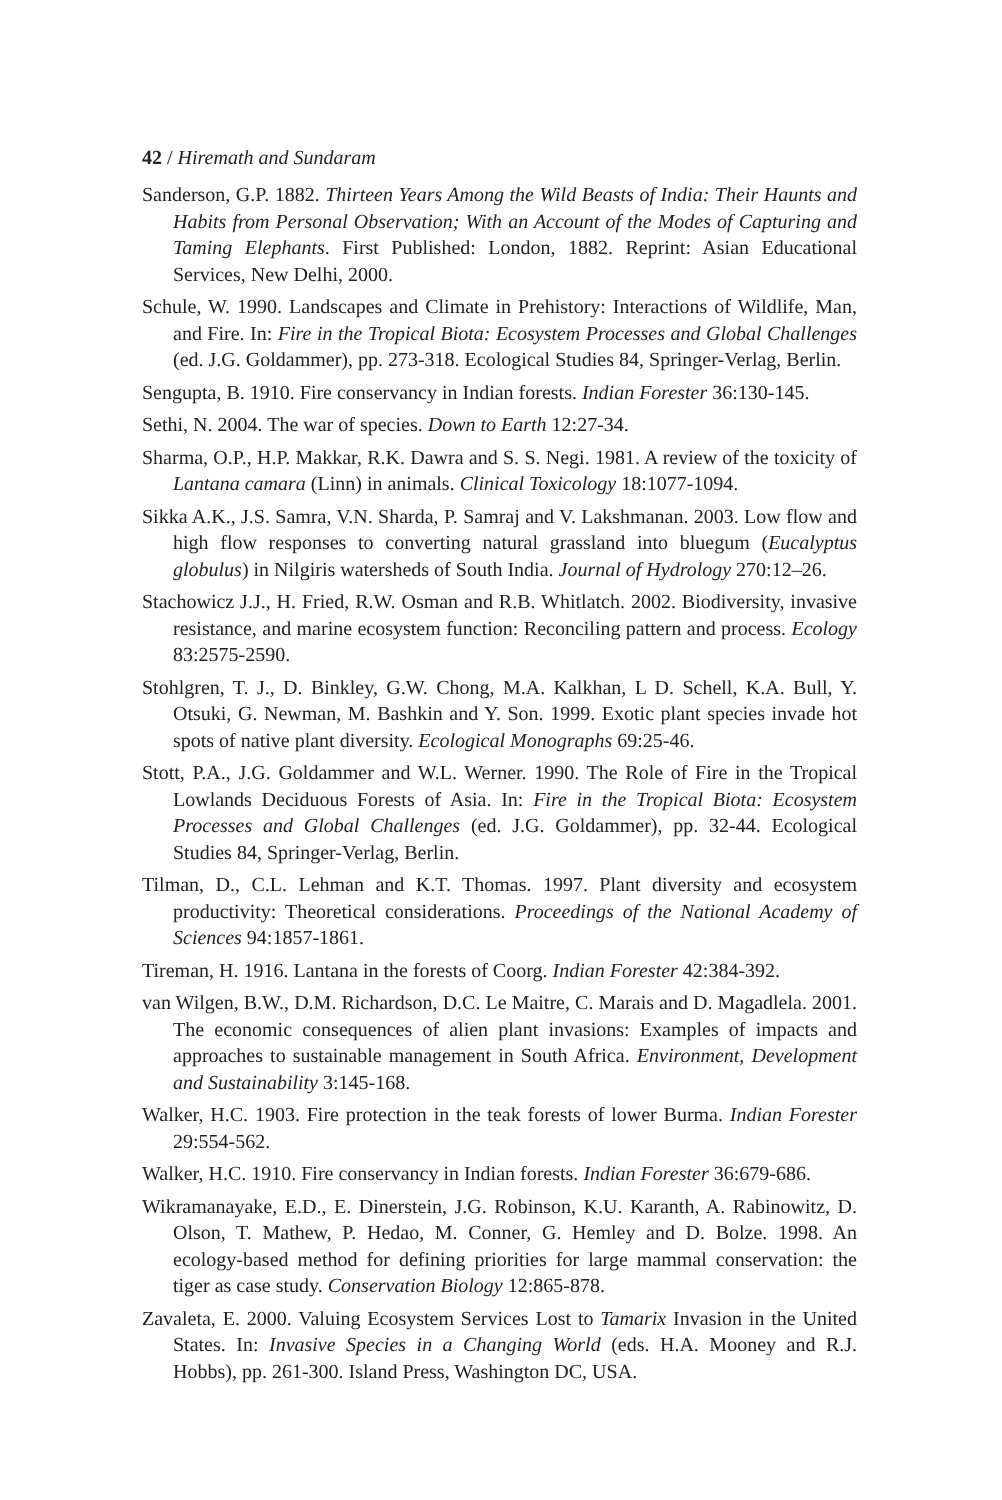42 / Hiremath and Sundaram
Sanderson, G.P. 1882. Thirteen Years Among the Wild Beasts of India: Their Haunts and Habits from Personal Observation; With an Account of the Modes of Capturing and Taming Elephants. First Published: London, 1882. Reprint: Asian Educational Services, New Delhi, 2000.
Schule, W. 1990. Landscapes and Climate in Prehistory: Interactions of Wildlife, Man, and Fire. In: Fire in the Tropical Biota: Ecosystem Processes and Global Challenges (ed. J.G. Goldammer), pp. 273-318. Ecological Studies 84, Springer-Verlag, Berlin.
Sengupta, B. 1910. Fire conservancy in Indian forests. Indian Forester 36:130-145.
Sethi, N. 2004. The war of species. Down to Earth 12:27-34.
Sharma, O.P., H.P. Makkar, R.K. Dawra and S. S. Negi. 1981. A review of the toxicity of Lantana camara (Linn) in animals. Clinical Toxicology 18:1077-1094.
Sikka A.K., J.S. Samra, V.N. Sharda, P. Samraj and V. Lakshmanan. 2003. Low flow and high flow responses to converting natural grassland into bluegum (Eucalyptus globulus) in Nilgiris watersheds of South India. Journal of Hydrology 270:12–26.
Stachowicz J.J., H. Fried, R.W. Osman and R.B. Whitlatch. 2002. Biodiversity, invasive resistance, and marine ecosystem function: Reconciling pattern and process. Ecology 83:2575-2590.
Stohlgren, T. J., D. Binkley, G.W. Chong, M.A. Kalkhan, L D. Schell, K.A. Bull, Y. Otsuki, G. Newman, M. Bashkin and Y. Son. 1999. Exotic plant species invade hot spots of native plant diversity. Ecological Monographs 69:25-46.
Stott, P.A., J.G. Goldammer and W.L. Werner. 1990. The Role of Fire in the Tropical Lowlands Deciduous Forests of Asia. In: Fire in the Tropical Biota: Ecosystem Processes and Global Challenges (ed. J.G. Goldammer), pp. 32-44. Ecological Studies 84, Springer-Verlag, Berlin.
Tilman, D., C.L. Lehman and K.T. Thomas. 1997. Plant diversity and ecosystem productivity: Theoretical considerations. Proceedings of the National Academy of Sciences 94:1857-1861.
Tireman, H. 1916. Lantana in the forests of Coorg. Indian Forester 42:384-392.
van Wilgen, B.W., D.M. Richardson, D.C. Le Maitre, C. Marais and D. Magadlela. 2001. The economic consequences of alien plant invasions: Examples of impacts and approaches to sustainable management in South Africa. Environment, Development and Sustainability 3:145-168.
Walker, H.C. 1903. Fire protection in the teak forests of lower Burma. Indian Forester 29:554-562.
Walker, H.C. 1910. Fire conservancy in Indian forests. Indian Forester 36:679-686.
Wikramanayake, E.D., E. Dinerstein, J.G. Robinson, K.U. Karanth, A. Rabinowitz, D. Olson, T. Mathew, P. Hedao, M. Conner, G. Hemley and D. Bolze. 1998. An ecology-based method for defining priorities for large mammal conservation: the tiger as case study. Conservation Biology 12:865-878.
Zavaleta, E. 2000. Valuing Ecosystem Services Lost to Tamarix Invasion in the United States. In: Invasive Species in a Changing World (eds. H.A. Mooney and R.J. Hobbs), pp. 261-300. Island Press, Washington DC, USA.